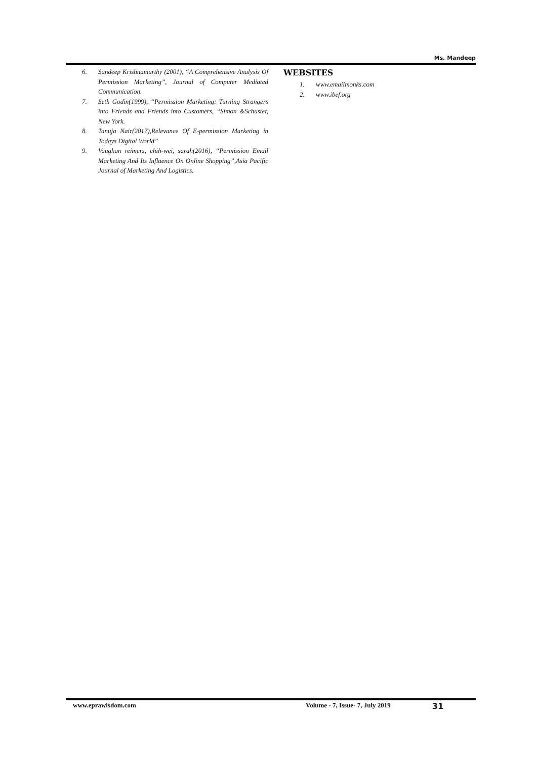Ms. Mandeep
6. Sandeep Krishnamurthy (2001), “A Comprehensive Analysis Of Permission Marketing”, Journal of Computer Mediated Communication.
7. Seth Godin(1999), “Permission Marketing: Turning Strangers into Friends and Friends into Customers, “Simon &Schuster, New York.
8. Tanuja Nair(2017),Relevance Of E-permission Marketing in Todays Digital World”
9. Vaughan reimers, chih-wei, sarah(2016), “Permission Email Marketing And Its Influence On Online Shopping”,Asia Pacific Journal of Marketing And Logistics.
WEBSITES
1. www.emailmonks.com
2. www.ibef.org
www.eprawisdom.com Volume - 7, Issue- 7, July 2019 31